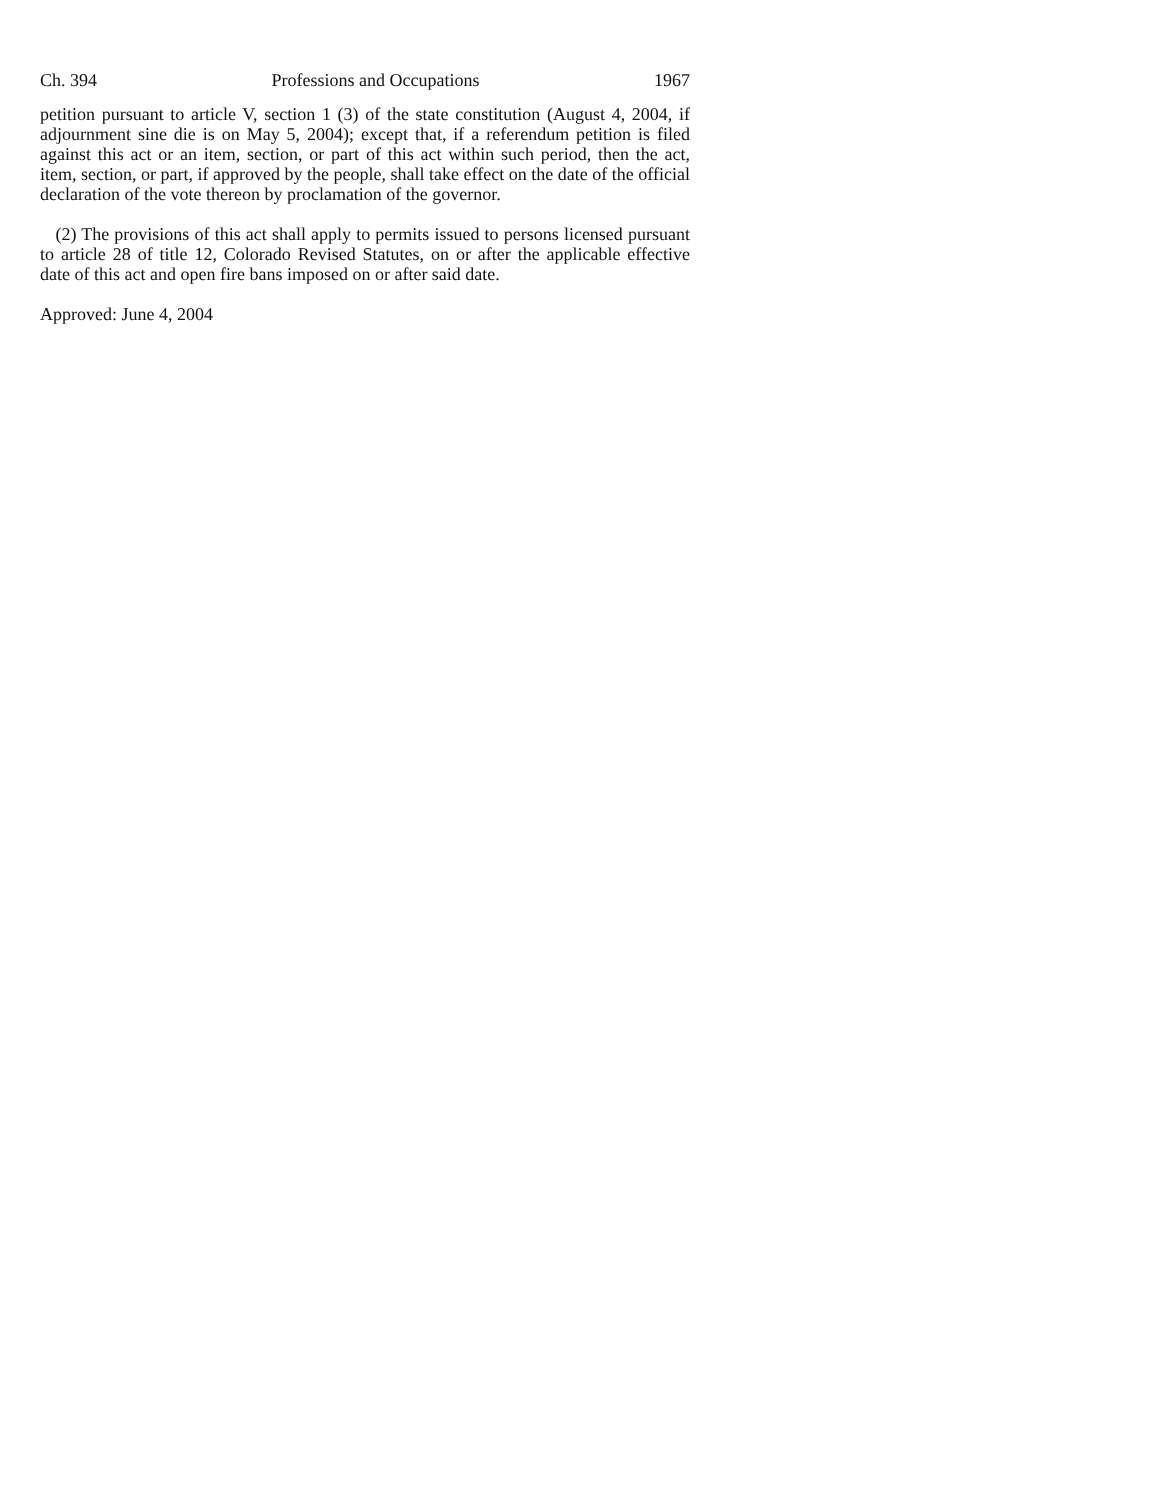Ch. 394 Professions and Occupations 1967
petition pursuant to article V, section 1 (3) of the state constitution (August 4, 2004, if adjournment sine die is on May 5, 2004); except that, if a referendum petition is filed against this act or an item, section, or part of this act within such period, then the act, item, section, or part, if approved by the people, shall take effect on the date of the official declaration of the vote thereon by proclamation of the governor.
(2) The provisions of this act shall apply to permits issued to persons licensed pursuant to article 28 of title 12, Colorado Revised Statutes, on or after the applicable effective date of this act and open fire bans imposed on or after said date.
Approved: June 4, 2004